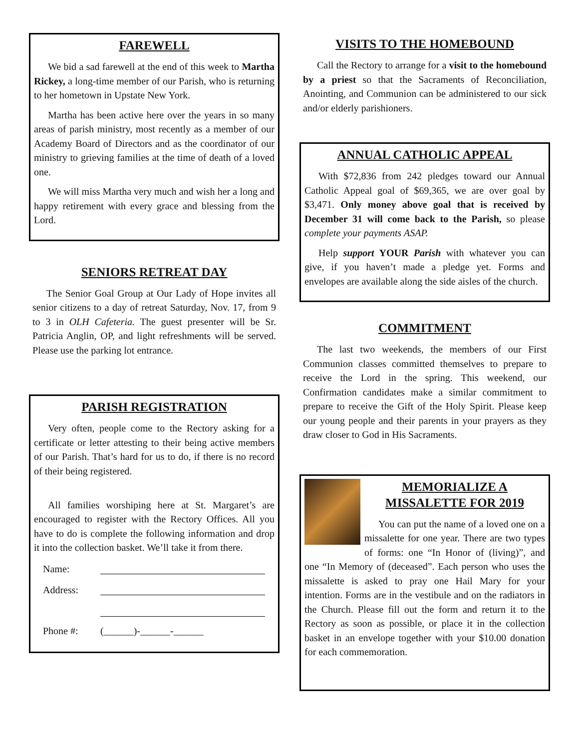FAREWELL
We bid a sad farewell at the end of this week to Martha Rickey, a long-time member of our Parish, who is returning to her hometown in Upstate New York.
Martha has been active here over the years in so many areas of parish ministry, most recently as a member of our Academy Board of Directors and as the coordinator of our ministry to grieving families at the time of death of a loved one.
We will miss Martha very much and wish her a long and happy retirement with every grace and blessing from the Lord.
SENIORS RETREAT DAY
The Senior Goal Group at Our Lady of Hope invites all senior citizens to a day of retreat Saturday, Nov. 17, from 9 to 3 in OLH Cafeteria. The guest presenter will be Sr. Patricia Anglin, OP, and light refreshments will be served. Please use the parking lot entrance.
PARISH REGISTRATION
Very often, people come to the Rectory asking for a certificate or letter attesting to their being active members of our Parish. That’s hard for us to do, if there is no record of their being registered.
All families worshiping here at St. Margaret’s are encouraged to register with the Rectory Offices. All you have to do is complete the following information and drop it into the collection basket. We’ll take it from there.
Name:
Address:
Phone #: (______)-______-______
VISITS TO THE HOMEBOUND
Call the Rectory to arrange for a visit to the homebound by a priest so that the Sacraments of Reconciliation, Anointing, and Communion can be administered to our sick and/or elderly parishioners.
ANNUAL CATHOLIC APPEAL
With $72,836 from 242 pledges toward our Annual Catholic Appeal goal of $69,365, we are over goal by $3,471. Only money above goal that is received by December 31 will come back to the Parish, so please complete your payments ASAP.
Help support YOUR Parish with whatever you can give, if you haven’t made a pledge yet. Forms and envelopes are available along the side aisles of the church.
COMMITMENT
The last two weekends, the members of our First Communion classes committed themselves to prepare to receive the Lord in the spring. This weekend, our Confirmation candidates make a similar commitment to prepare to receive the Gift of the Holy Spirit. Please keep our young people and their parents in your prayers as they draw closer to God in His Sacraments.
MEMORIALIZE A MISSALETTE FOR 2019
You can put the name of a loved one on a missalette for one year. There are two types of forms: one “In Honor of (living)”, and one “In Memory of (deceased”. Each person who uses the missalette is asked to pray one Hail Mary for your intention. Forms are in the vestibule and on the radiators in the Church. Please fill out the form and return it to the Rectory as soon as possible, or place it in the collection basket in an envelope together with your $10.00 donation for each commemoration.